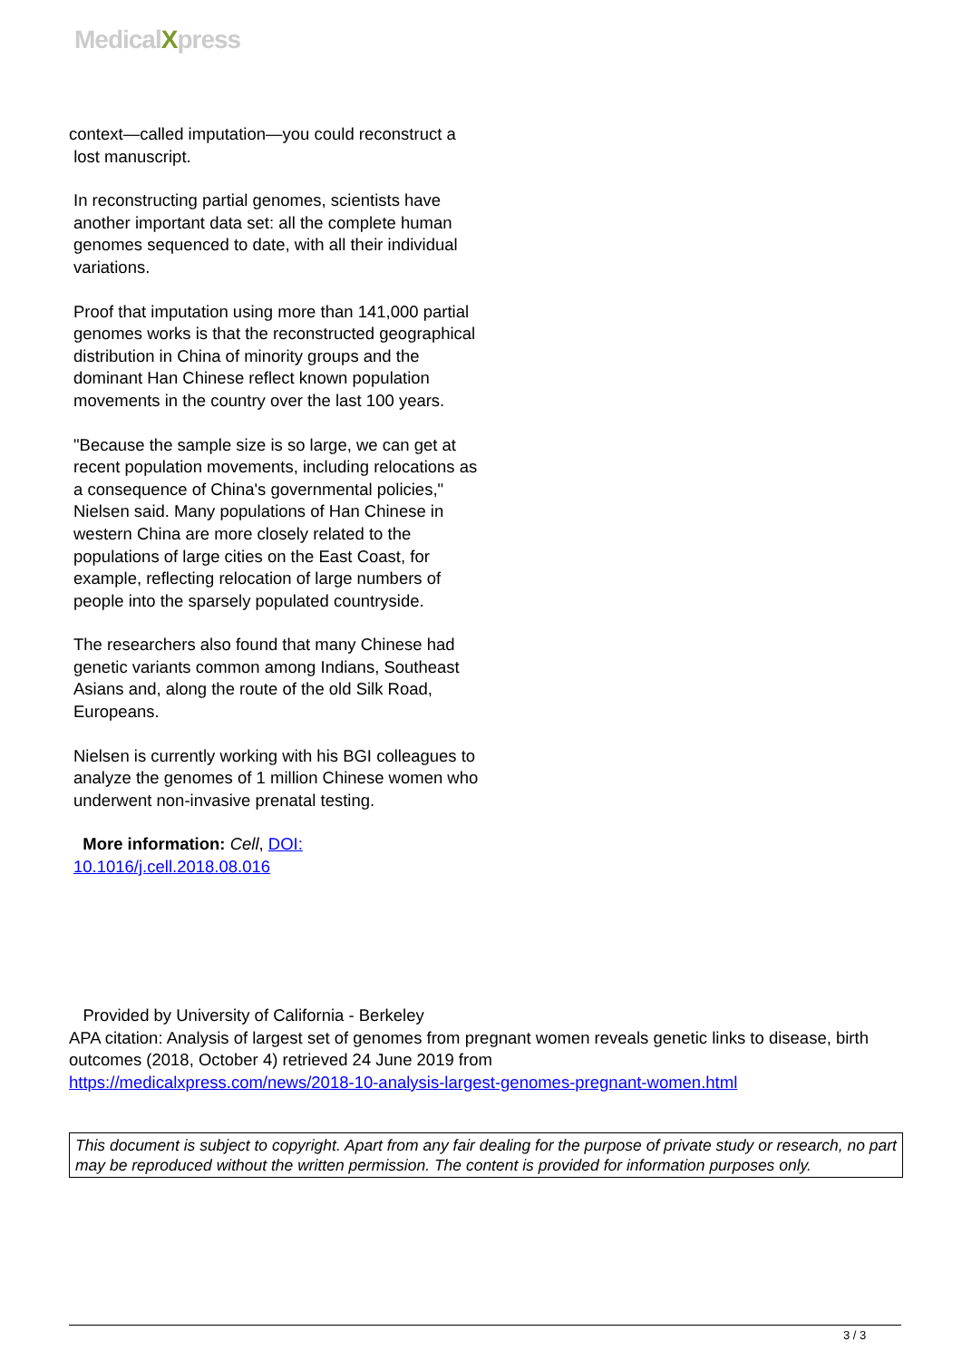MedicalXpress
context—called imputation—you could reconstruct a
lost manuscript.
In reconstructing partial genomes, scientists have another important data set: all the complete human genomes sequenced to date, with all their individual variations.
Proof that imputation using more than 141,000 partial genomes works is that the reconstructed geographical distribution in China of minority groups and the dominant Han Chinese reflect known population movements in the country over the last 100 years.
"Because the sample size is so large, we can get at recent population movements, including relocations as a consequence of China's governmental policies," Nielsen said. Many populations of Han Chinese in western China are more closely related to the populations of large cities on the East Coast, for example, reflecting relocation of large numbers of people into the sparsely populated countryside.
The researchers also found that many Chinese had genetic variants common among Indians, Southeast Asians and, along the route of the old Silk Road, Europeans.
Nielsen is currently working with his BGI colleagues to analyze the genomes of 1 million Chinese women who underwent non-invasive prenatal testing.
More information: Cell, DOI: 10.1016/j.cell.2018.08.016
Provided by University of California - Berkeley
APA citation: Analysis of largest set of genomes from pregnant women reveals genetic links to disease, birth outcomes (2018, October 4) retrieved 24 June 2019 from
https://medicalxpress.com/news/2018-10-analysis-largest-genomes-pregnant-women.html
This document is subject to copyright. Apart from any fair dealing for the purpose of private study or research, no part may be reproduced without the written permission. The content is provided for information purposes only.
3 / 3